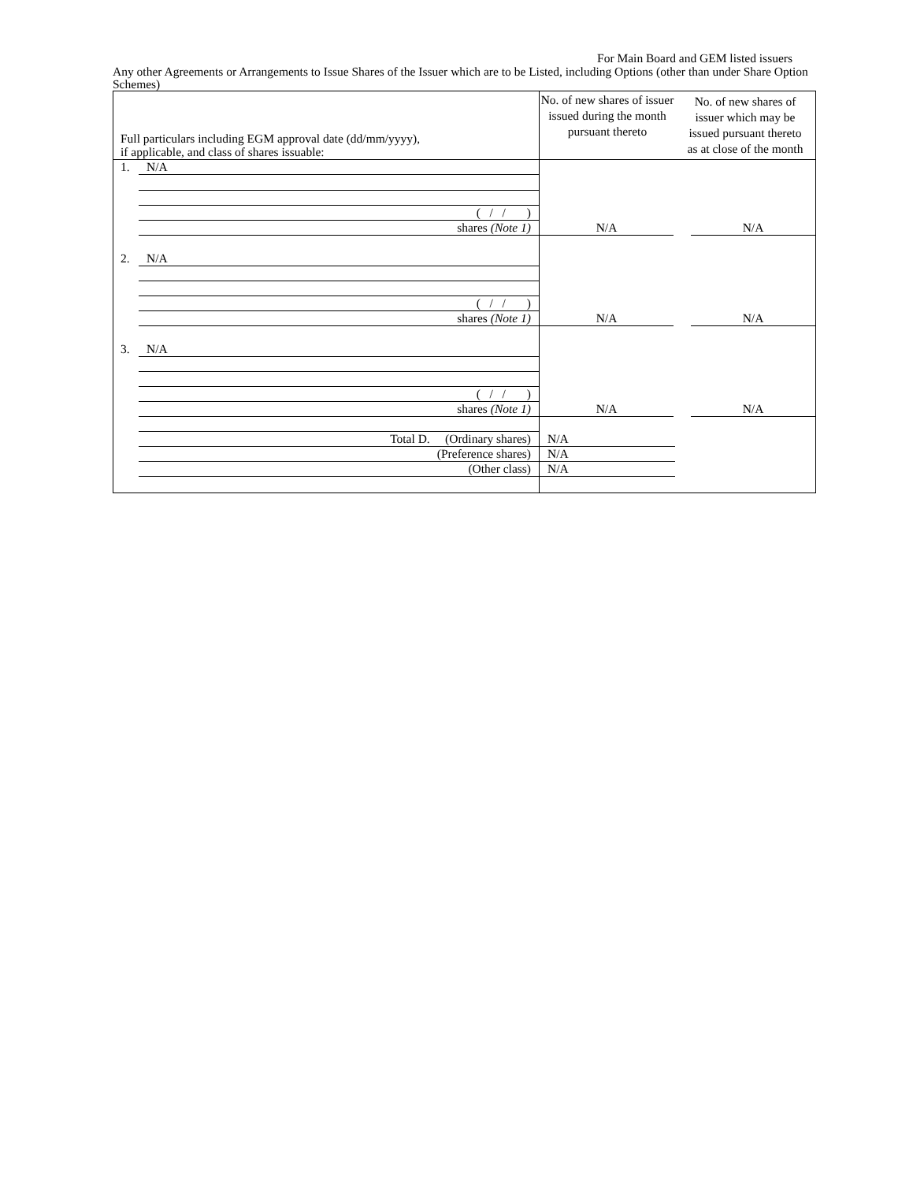For Main Board and GEM listed issuers
Any other Agreements or Arrangements to Issue Shares of the Issuer which are to be Listed, including Options (other than under Share Option Schemes)
| Full particulars including EGM approval date (dd/mm/yyyy), if applicable, and class of shares issuable: | No. of new shares of issuer issued during the month pursuant thereto | No. of new shares of issuer which may be issued pursuant thereto as at close of the month |
| --- | --- | --- |
| 1. N/A ( / / ) shares (Note 1) | N/A | N/A |
| 2. N/A ( / / ) shares (Note 1) | N/A | N/A |
| 3. N/A ( / / ) shares (Note 1) | N/A | N/A |
| Total D. (Ordinary shares) (Preference shares) (Other class) | N/A N/A N/A | |